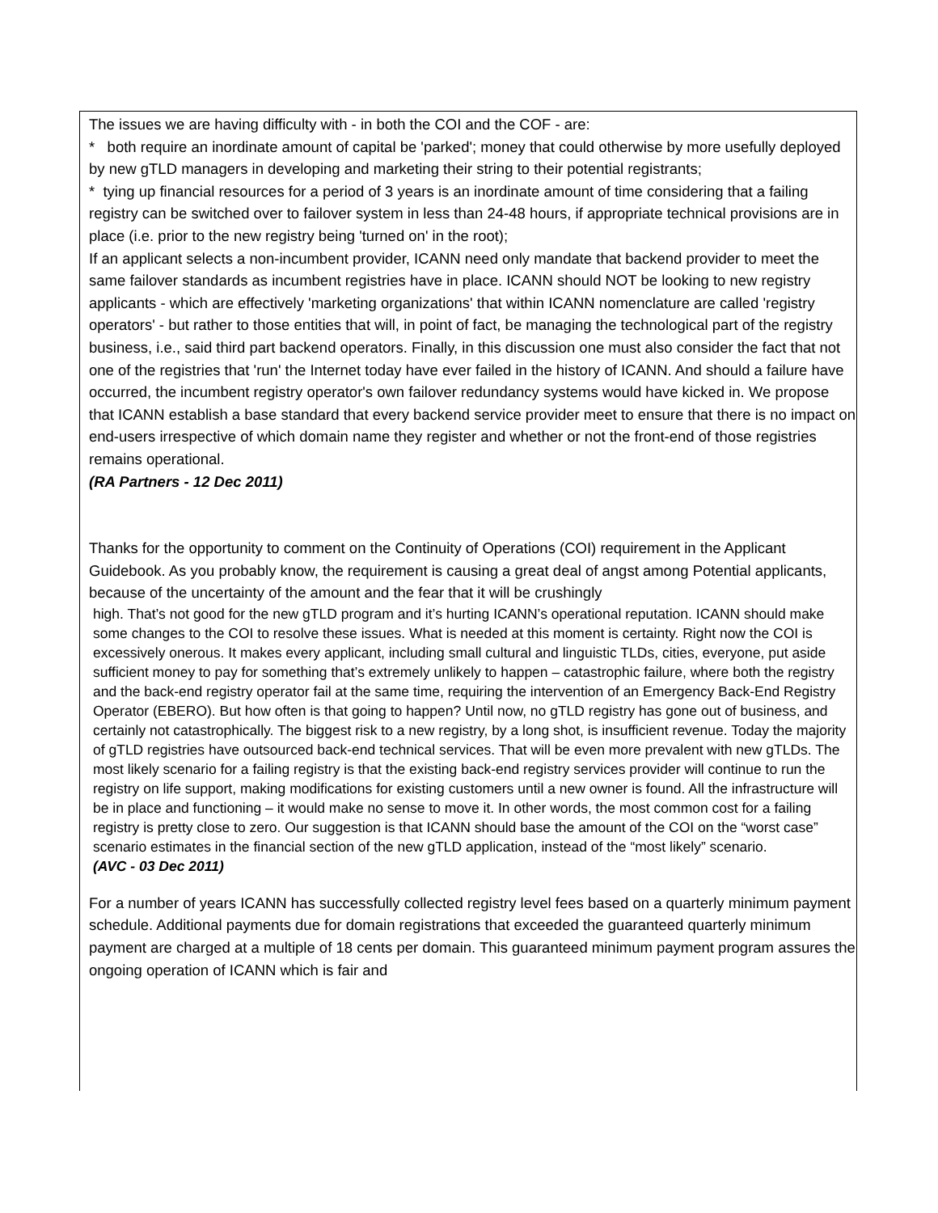The issues we are having difficulty with - in both the COI and the COF - are:
* both require an inordinate amount of capital be 'parked'; money that could otherwise by more usefully deployed by new gTLD managers in developing and marketing their string to their potential registrants;
* tying up financial resources for a period of 3 years is an inordinate amount of time considering that a failing registry can be switched over to failover system in less than 24-48 hours, if appropriate technical provisions are in place (i.e. prior to the new registry being 'turned on' in the root);
If an applicant selects a non-incumbent provider, ICANN need only mandate that backend provider to meet the same failover standards as incumbent registries have in place. ICANN should NOT be looking to new registry applicants - which are effectively 'marketing organizations' that within ICANN nomenclature are called 'registry operators' - but rather to those entities that will, in point of fact, be managing the technological part of the registry business, i.e., said third part backend operators. Finally, in this discussion one must also consider the fact that not one of the registries that 'run' the Internet today have ever failed in the history of ICANN. And should a failure have occurred, the incumbent registry operator's own failover redundancy systems would have kicked in. We propose that ICANN establish a base standard that every backend service provider meet to ensure that there is no impact on end-users irrespective of which domain name they register and whether or not the front-end of those registries remains operational.
(RA Partners - 12 Dec 2011)
Thanks for the opportunity to comment on the Continuity of Operations (COI) requirement in the Applicant Guidebook. As you probably know, the requirement is causing a great deal of angst among Potential applicants, because of the uncertainty of the amount and the fear that it will be crushingly
high. That’s not good for the new gTLD program and it’s hurting ICANN’s operational reputation. ICANN should make some changes to the COI to resolve these issues. What is needed at this moment is certainty. Right now the COI is excessively onerous. It makes every applicant, including small cultural and linguistic TLDs, cities, everyone, put aside sufficient money to pay for something that’s extremely unlikely to happen – catastrophic failure, where both the registry and the back-end registry operator fail at the same time, requiring the intervention of an Emergency Back-End Registry Operator (EBERO). But how often is that going to happen? Until now, no gTLD registry has gone out of business, and certainly not catastrophically. The biggest risk to a new registry, by a long shot, is insufficient revenue. Today the majority of gTLD registries have outsourced back-end technical services. That will be even more prevalent with new gTLDs. The most likely scenario for a failing registry is that the existing back-end registry services provider will continue to run the registry on life support, making modifications for existing customers until a new owner is found. All the infrastructure will be in place and functioning – it would make no sense to move it. In other words, the most common cost for a failing registry is pretty close to zero. Our suggestion is that ICANN should base the amount of the COI on the “worst case” scenario estimates in the financial section of the new gTLD application, instead of the “most likely” scenario.
(AVC - 03 Dec 2011)
For a number of years ICANN has successfully collected registry level fees based on a quarterly minimum payment schedule. Additional payments due for domain registrations that exceeded the guaranteed quarterly minimum payment are charged at a multiple of 18 cents per domain. This guaranteed minimum payment program assures the ongoing operation of ICANN which is fair and